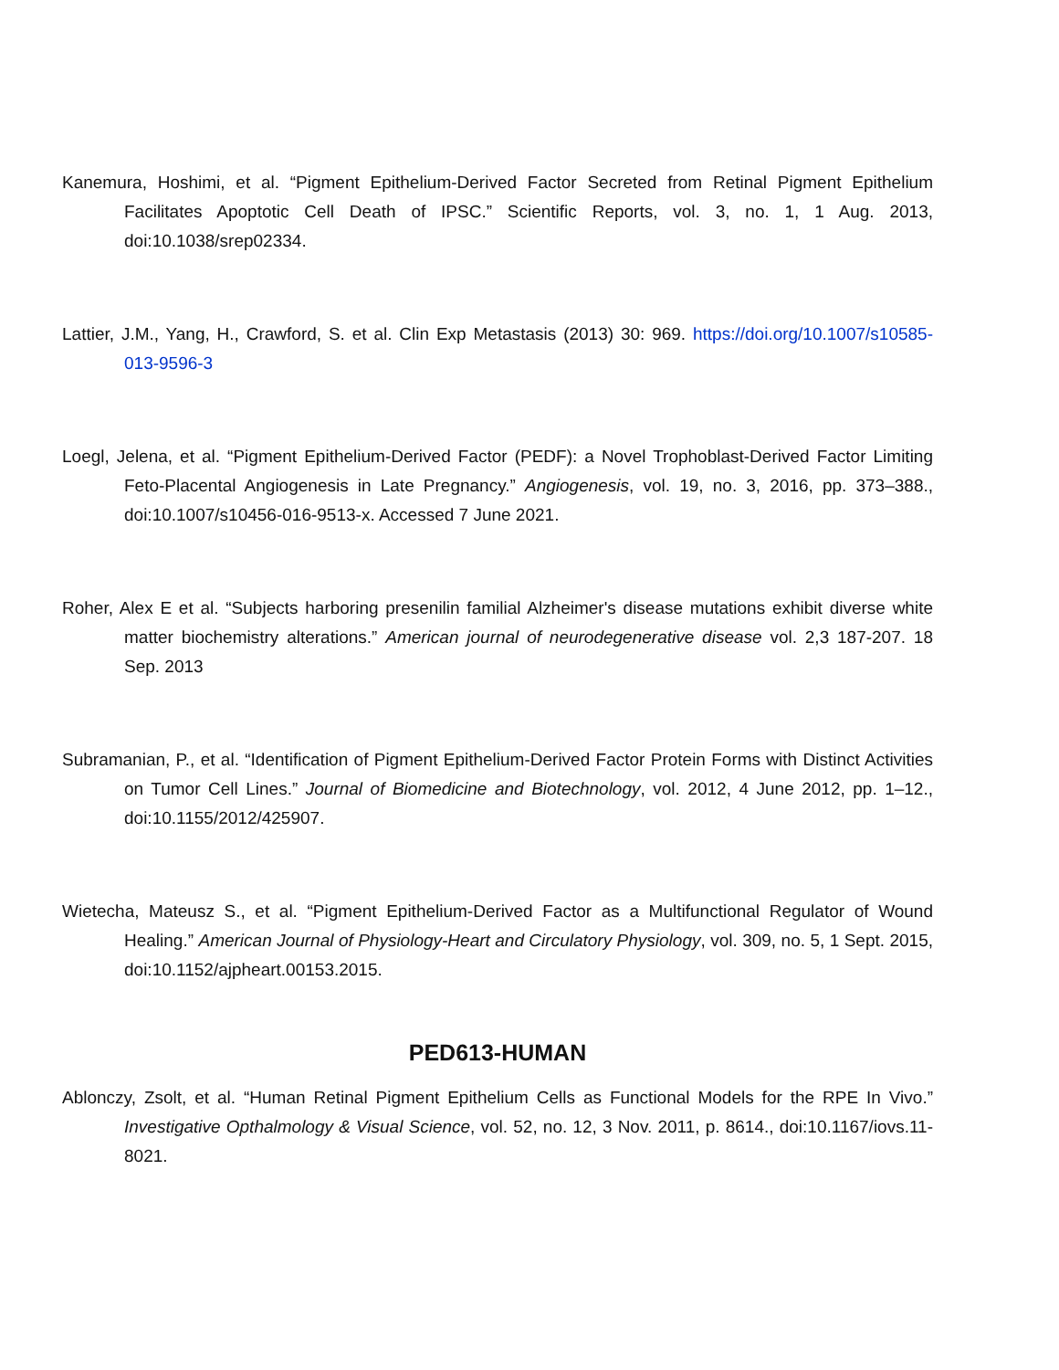Kanemura, Hoshimi, et al. “Pigment Epithelium-Derived Factor Secreted from Retinal Pigment Epithelium Facilitates Apoptotic Cell Death of IPSC.” Scientific Reports, vol. 3, no. 1, 1 Aug. 2013, doi:10.1038/srep02334.
Lattier, J.M., Yang, H., Crawford, S. et al. Clin Exp Metastasis (2013) 30: 969. https://doi.org/10.1007/s10585-013-9596-3
Loegl, Jelena, et al. “Pigment Epithelium-Derived Factor (PEDF): a Novel Trophoblast-Derived Factor Limiting Feto-Placental Angiogenesis in Late Pregnancy.” Angiogenesis, vol. 19, no. 3, 2016, pp. 373–388., doi:10.1007/s10456-016-9513-x. Accessed 7 June 2021.
Roher, Alex E et al. “Subjects harboring presenilin familial Alzheimer's disease mutations exhibit diverse white matter biochemistry alterations.” American journal of neurodegenerative disease vol. 2,3 187-207. 18 Sep. 2013
Subramanian, P., et al. “Identification of Pigment Epithelium-Derived Factor Protein Forms with Distinct Activities on Tumor Cell Lines.” Journal of Biomedicine and Biotechnology, vol. 2012, 4 June 2012, pp. 1–12., doi:10.1155/2012/425907.
Wietecha, Mateusz S., et al. “Pigment Epithelium-Derived Factor as a Multifunctional Regulator of Wound Healing.” American Journal of Physiology-Heart and Circulatory Physiology, vol. 309, no. 5, 1 Sept. 2015, doi:10.1152/ajpheart.00153.2015.
PED613-HUMAN
Ablonczy, Zsolt, et al. “Human Retinal Pigment Epithelium Cells as Functional Models for the RPE In Vivo.” Investigative Opthalmology & Visual Science, vol. 52, no. 12, 3 Nov. 2011, p. 8614., doi:10.1167/iovs.11-8021.